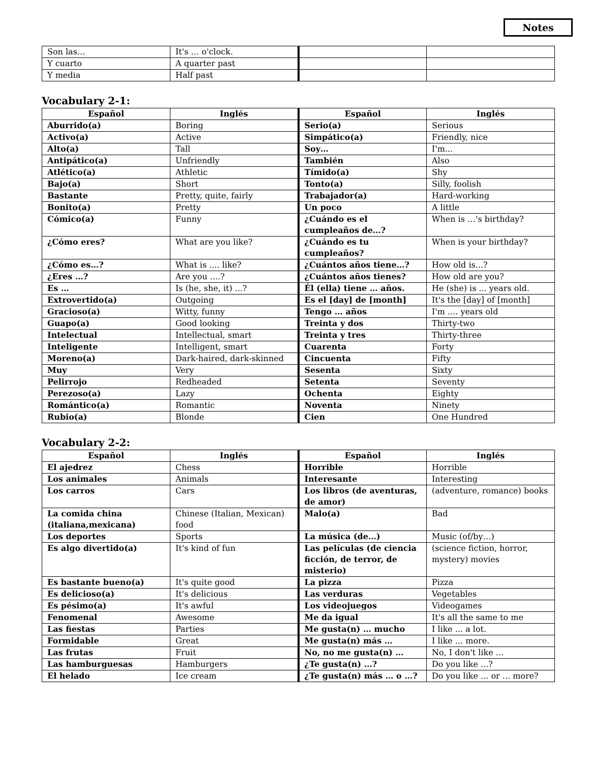Notes
| Son las… | It's … o'clock. | | |
| Y cuarto | A quarter past | | |
| Y media | Half past | | |
Vocabulary 2-1:
| Español | Inglés | Español | Inglés |
| --- | --- | --- | --- |
| Aburrido(a) | Boring | Serio(a) | Serious |
| Activo(a) | Active | Simpático(a) | Friendly, nice |
| Alto(a) | Tall | Soy… | I'm... |
| Antipático(a) | Unfriendly | También | Also |
| Atlético(a) | Athletic | Tímido(a) | Shy |
| Bajo(a) | Short | Tonto(a) | Silly, foolish |
| Bastante | Pretty, quite, fairly | Trabajador(a) | Hard-working |
| Bonito(a) | Pretty | Un poco | A little |
| Cómico(a) | Funny | ¿Cuándo es el cumpleaños de…? | When is …'s birthday? |
| ¿Cómo eres? | What are you like? | ¿Cuándo es tu cumpleaños? | When is your birthday? |
| ¿Cómo es…? | What is .... like? | ¿Cuántos años tiene…? | How old is...? |
| ¿Eres …? | Are you ....? | ¿Cuántos años tienes? | How old are you? |
| Es … | Is (he, she, it) ...? | Él (ella) tiene … años. | He (she) is ... years old. |
| Extrovertido(a) | Outgoing | Es el [day] de [month] | It's the [day] of [month] |
| Gracioso(a) | Witty, funny | Tengo … años | I'm .... years old |
| Guapo(a) | Good looking | Treinta y dos | Thirty-two |
| Intelectual | Intellectual, smart | Treinta y tres | Thirty-three |
| Inteligente | Intelligent, smart | Cuarenta | Forty |
| Moreno(a) | Dark-haired, dark-skinned | Cincuenta | Fifty |
| Muy | Very | Sesenta | Sixty |
| Pelirrojo | Redheaded | Setenta | Seventy |
| Perezoso(a) | Lazy | Ochenta | Eighty |
| Romántico(a) | Romantic | Noventa | Ninety |
| Rubio(a) | Blonde | Cien | One Hundred |
Vocabulary 2-2:
| Español | Inglés | Español | Inglés |
| --- | --- | --- | --- |
| El ajedrez | Chess | Horrible | Horrible |
| Los animales | Animals | Interesante | Interesting |
| Los carros | Cars | Los libros (de aventuras, de amor) | (adventure, romance) books |
| La comida china (italiana,mexicana) | Chinese (Italian, Mexican) food | Malo(a) | Bad |
| Los deportes | Sports | La música (de…) | Music (of/by…) |
| Es algo divertido(a) | It's kind of fun | Las películas (de ciencia ficción, de terror, de misterio) | (science fiction, horror, mystery) movies |
| Es bastante bueno(a) | It's quite good | La pizza | Pizza |
| Es delicioso(a) | It's delicious | Las verduras | Vegetables |
| Es pésimo(a) | It's awful | Los videojuegos | Videogames |
| Fenomenal | Awesome | Me da igual | It's all the same to me |
| Las fiestas | Parties | Me gusta(n) … mucho | I like ... a lot. |
| Formidable | Great | Me gusta(n) más … | I like ... more. |
| Las frutas | Fruit | No, no me gusta(n) … | No, I don't like ... |
| Las hamburguesas | Hamburgers | ¿Te gusta(n) …? | Do you like ...? |
| El helado | Ice cream | ¿Te gusta(n) más … o …? | Do you like ... or ... more? |